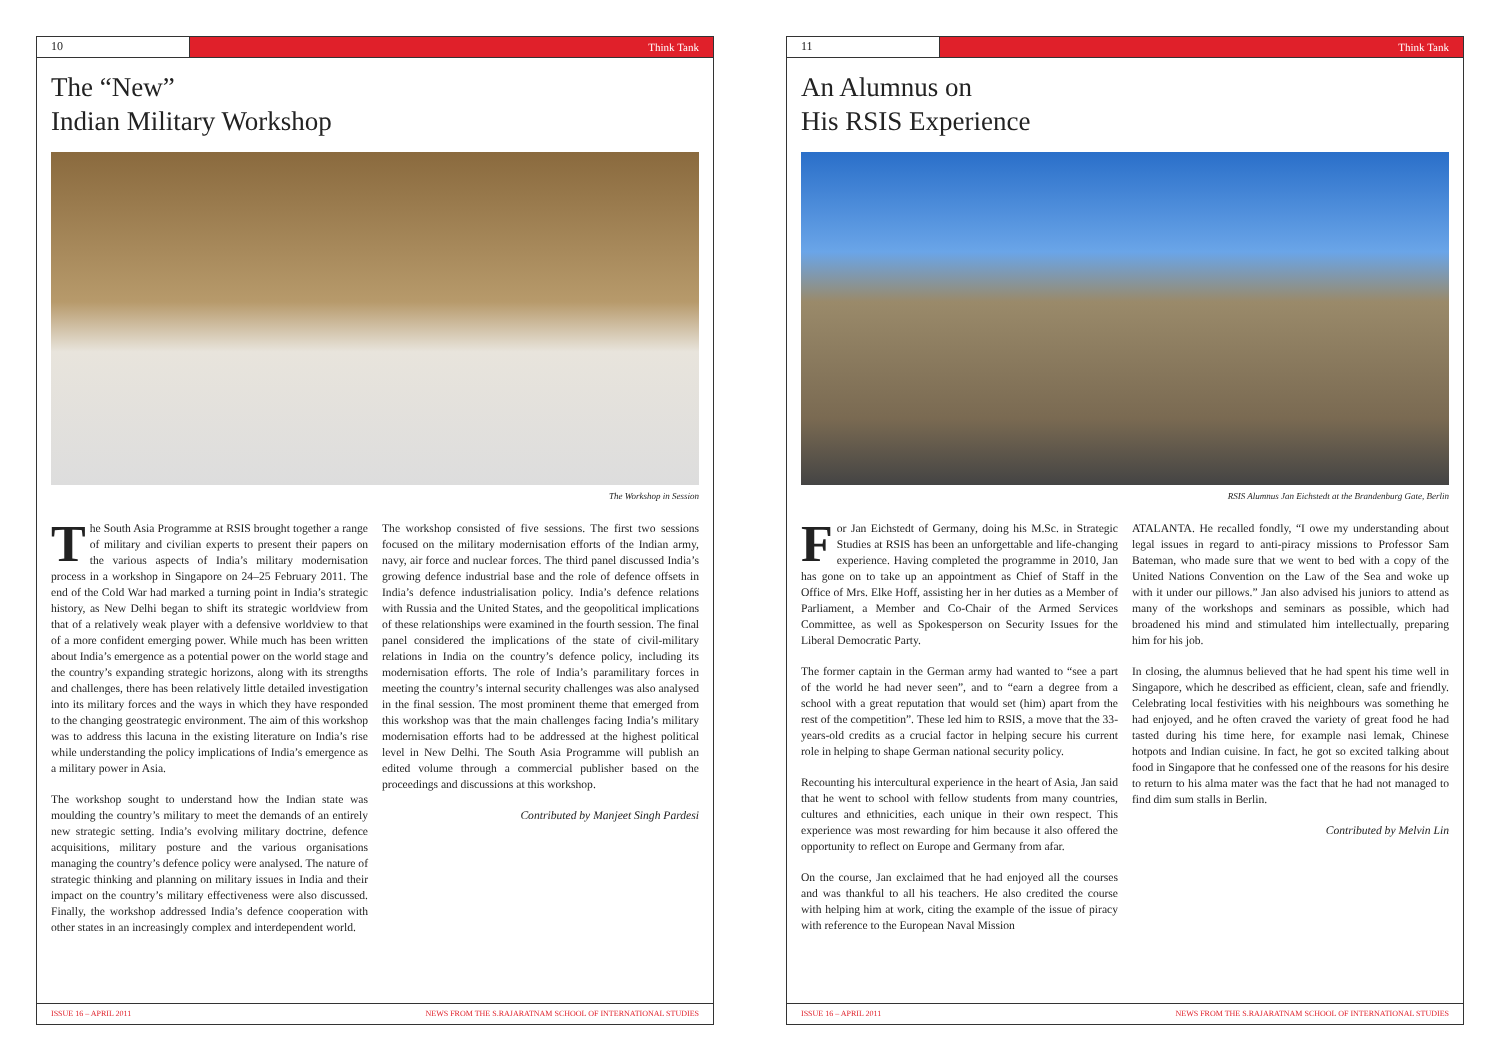10 Think Tank
The “New”
Indian Military Workshop
The Workshop in Session
The South Asia Programme at RSIS brought together a range of military and civilian experts to present their papers on the various aspects of India’s military modernisation process in a workshop in Singapore on 24–25 February 2011. The end of the Cold War had marked a turning point in India’s strategic history, as New Delhi began to shift its strategic worldview from that of a relatively weak player with a defensive worldview to that of a more confident emerging power. While much has been written about India’s emergence as a potential power on the world stage and the country’s expanding strategic horizons, along with its strengths and challenges, there has been relatively little detailed investigation into its military forces and the ways in which they have responded to the changing geostrategic environment. The aim of this workshop was to address this lacuna in the existing literature on India’s rise while understanding the policy implications of India’s emergence as a military power in Asia.
The workshop sought to understand how the Indian state was moulding the country’s military to meet the demands of an entirely new strategic setting. India’s evolving military doctrine, defence acquisitions, military posture and the various organisations managing the country’s defence policy were analysed. The nature of strategic thinking and planning on military issues in India and their impact on the country’s military effectiveness were also discussed. Finally, the workshop addressed India’s defence cooperation with other states in an increasingly complex and interdependent world.
The workshop consisted of five sessions. The first two sessions focused on the military modernisation efforts of the Indian army, navy, air force and nuclear forces. The third panel discussed India’s growing defence industrial base and the role of defence offsets in India’s defence industrialisation policy. India’s defence relations with Russia and the United States, and the geopolitical implications of these relationships were examined in the fourth session. The final panel considered the implications of the state of civil-military relations in India on the country’s defence policy, including its modernisation efforts. The role of India’s paramilitary forces in meeting the country’s internal security challenges was also analysed in the final session. The most prominent theme that emerged from this workshop was that the main challenges facing India’s military modernisation efforts had to be addressed at the highest political level in New Delhi. The South Asia Programme will publish an edited volume through a commercial publisher based on the proceedings and discussions at this workshop.
Contributed by Manjeet Singh Pardesi
ISSUE 16 – APRIL 2011 NEWS FROM THE S.RAJARATNAM SCHOOL OF INTERNATIONAL STUDIES
11 Think Tank
An Alumnus on
His RSIS Experience
RSIS Alumnus Jan Eichstedt at the Brandenburg Gate, Berlin
For Jan Eichstedt of Germany, doing his M.Sc. in Strategic Studies at RSIS has been an unforgettable and life-changing experience. Having completed the programme in 2010, Jan has gone on to take up an appointment as Chief of Staff in the Office of Mrs. Elke Hoff, assisting her in her duties as a Member of Parliament, a Member and Co-Chair of the Armed Services Committee, as well as Spokesperson on Security Issues for the Liberal Democratic Party.
The former captain in the German army had wanted to “see a part of the world he had never seen”, and to “earn a degree from a school with a great reputation that would set (him) apart from the rest of the competition”. These led him to RSIS, a move that the 33-years-old credits as a crucial factor in helping secure his current role in helping to shape German national security policy.
Recounting his intercultural experience in the heart of Asia, Jan said that he went to school with fellow students from many countries, cultures and ethnicities, each unique in their own respect. This experience was most rewarding for him because it also offered the opportunity to reflect on Europe and Germany from afar.
On the course, Jan exclaimed that he had enjoyed all the courses and was thankful to all his teachers. He also credited the course with helping him at work, citing the example of the issue of piracy with reference to the European Naval Mission
ATALANTA. He recalled fondly, “I owe my understanding about legal issues in regard to anti-piracy missions to Professor Sam Bateman, who made sure that we went to bed with a copy of the United Nations Convention on the Law of the Sea and woke up with it under our pillows.” Jan also advised his juniors to attend as many of the workshops and seminars as possible, which had broadened his mind and stimulated him intellectually, preparing him for his job.
In closing, the alumnus believed that he had spent his time well in Singapore, which he described as efficient, clean, safe and friendly. Celebrating local festivities with his neighbours was something he had enjoyed, and he often craved the variety of great food he had tasted during his time here, for example nasi lemak, Chinese hotpots and Indian cuisine. In fact, he got so excited talking about food in Singapore that he confessed one of the reasons for his desire to return to his alma mater was the fact that he had not managed to find dim sum stalls in Berlin.
Contributed by Melvin Lin
ISSUE 16 – APRIL 2011 NEWS FROM THE S.RAJARATNAM SCHOOL OF INTERNATIONAL STUDIES